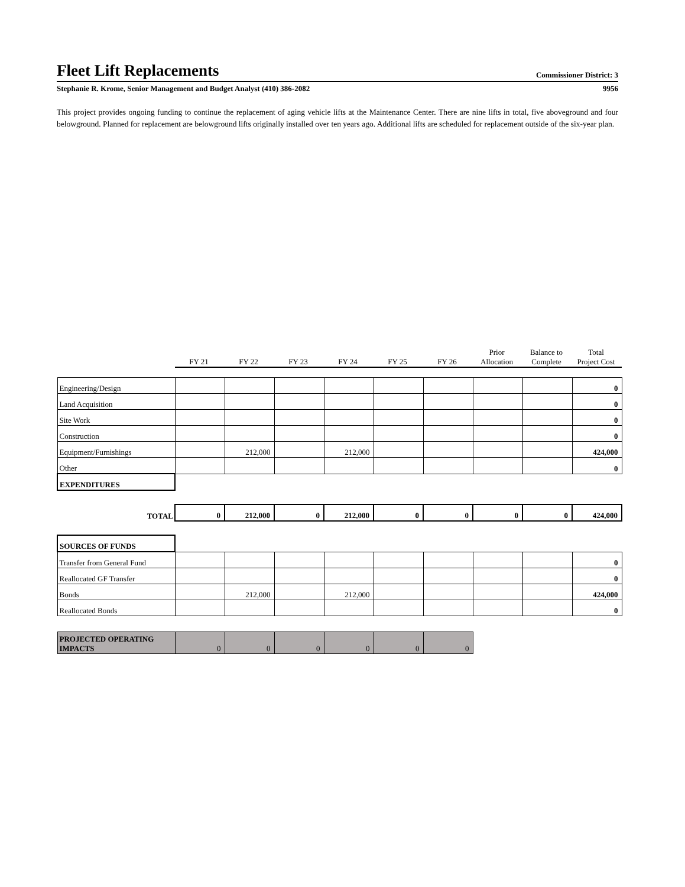Fleet Lift Replacements Commissioner District: 3
Stephanie R. Krome, Senior Management and Budget Analyst (410) 386-2082 9956
This project provides ongoing funding to continue the replacement of aging vehicle lifts at the Maintenance Center. There are nine lifts in total, five aboveground and four belowground. Planned for replacement are belowground lifts originally installed over ten years ago. Additional lifts are scheduled for replacement outside of the six-year plan.
| | FY 21 | FY 22 | FY 23 | FY 24 | FY 25 | FY 26 | Prior Allocation | Balance to Complete | Total Project Cost |
| Engineering/Design | | | | | | | | | 0 |
| Land Acquisition | | | | | | | | | 0 |
| Site Work | | | | | | | | | 0 |
| Construction | | | | | | | | | 0 |
| Equipment/Furnishings | | 212,000 | | 212,000 | | | | | 424,000 |
| Other | | | | | | | | | 0 |
| EXPENDITURES | | | | | | | | | |
| TOTAL | 0 | 212,000 | 0 | 212,000 | 0 | 0 | 0 | 0 | 424,000 |
| SOURCES OF FUNDS | | | | | | | | | |
| Transfer from General Fund | | | | | | | | | 0 |
| Reallocated GF Transfer | | | | | | | | | 0 |
| Bonds | | 212,000 | | 212,000 | | | | | 424,000 |
| Reallocated Bonds | | | | | | | | | 0 |
| PROJECTED OPERATING IMPACTS | 0 | 0 | 0 | 0 | 0 | 0 | | | |